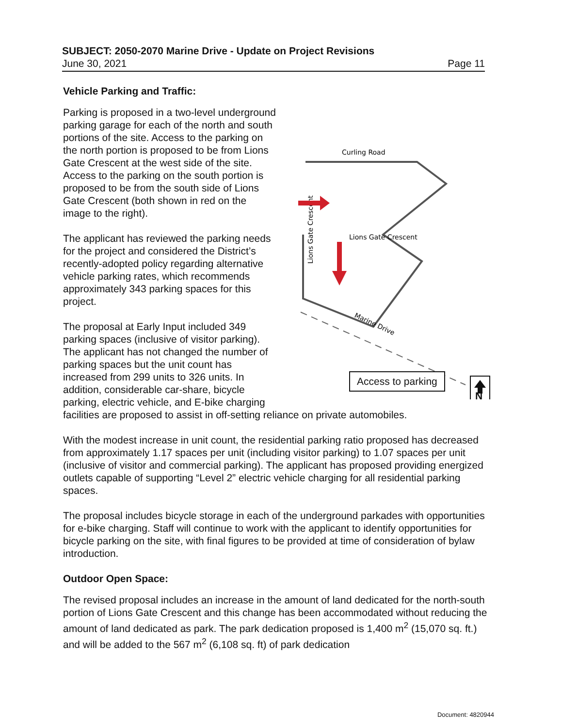SUBJECT: 2050-2070 Marine Drive - Update on Project Revisions
June 30, 2021 Page 11
Vehicle Parking and Traffic:
Curling Road
Lions Gate Crescent
Lions Gate Crescent
Marine Drive
Access to parking
N
Parking is proposed in a two-level underground parking garage for each of the north and south portions of the site. Access to the parking on the north portion is proposed to be from Lions Gate Crescent at the west side of the site. Access to the parking on the south portion is proposed to be from the south side of Lions Gate Crescent (both shown in red on the image to the right).
The applicant has reviewed the parking needs for the project and considered the District’s recently-adopted policy regarding alternative vehicle parking rates, which recommends approximately 343 parking spaces for this project.
The proposal at Early Input included 349 parking spaces (inclusive of visitor parking). The applicant has not changed the number of parking spaces but the unit count has increased from 299 units to 326 units. In addition, considerable car-share, bicycle parking, electric vehicle, and E-bike charging facilities are proposed to assist in off-setting reliance on private automobiles.
With the modest increase in unit count, the residential parking ratio proposed has decreased from approximately 1.17 spaces per unit (including visitor parking) to 1.07 spaces per unit (inclusive of visitor and commercial parking). The applicant has proposed providing energized outlets capable of supporting “Level 2” electric vehicle charging for all residential parking spaces.
The proposal includes bicycle storage in each of the underground parkades with opportunities for e-bike charging. Staff will continue to work with the applicant to identify opportunities for bicycle parking on the site, with final figures to be provided at time of consideration of bylaw introduction.
Outdoor Open Space:
The revised proposal includes an increase in the amount of land dedicated for the north-south portion of Lions Gate Crescent and this change has been accommodated without reducing the amount of land dedicated as park. The park dedication proposed is 1,400 m<sup>2</sup> (15,070 sq. ft.) and will be added to the 567 m<sup>2</sup> (6,108 sq. ft) of park dedication
Document: 4820944